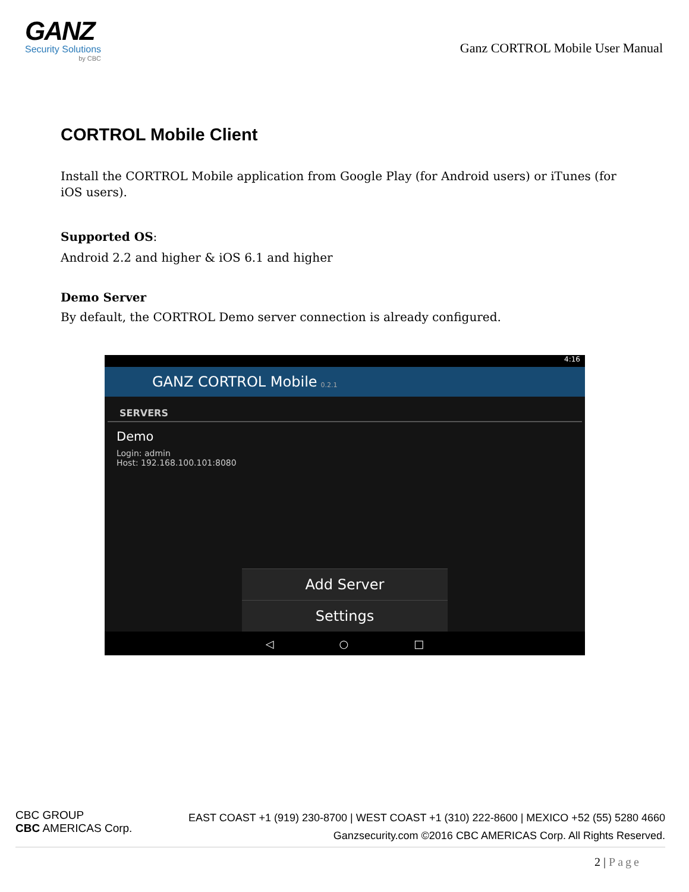GANZ
Security Solutions
by CBC
Ganz CORTROL Mobile User Manual
CORTROL Mobile Client
Install the CORTROL Mobile application from Google Play (for Android users) or iTunes (for iOS users).
Supported OS:
Android 2.2 and higher & iOS 6.1 and higher
Demo Server
By default, the CORTROL Demo server connection is already configured.
4:16
GANZ CORTROL Mobile 0.2.1
SERVERS
Demo
Login: admin
Host: 192.168.100.101:8080
Add Server
Settings
◁ ○ □
CBC GROUP
CBC AMERICAS Corp.
EAST COAST +1 (919) 230-8700 | WEST COAST +1 (310) 222-8600 | MEXICO +52 (55) 5280 4660
Ganzsecurity.com ©2016 CBC AMERICAS Corp. All Rights Reserved.
2 | Page